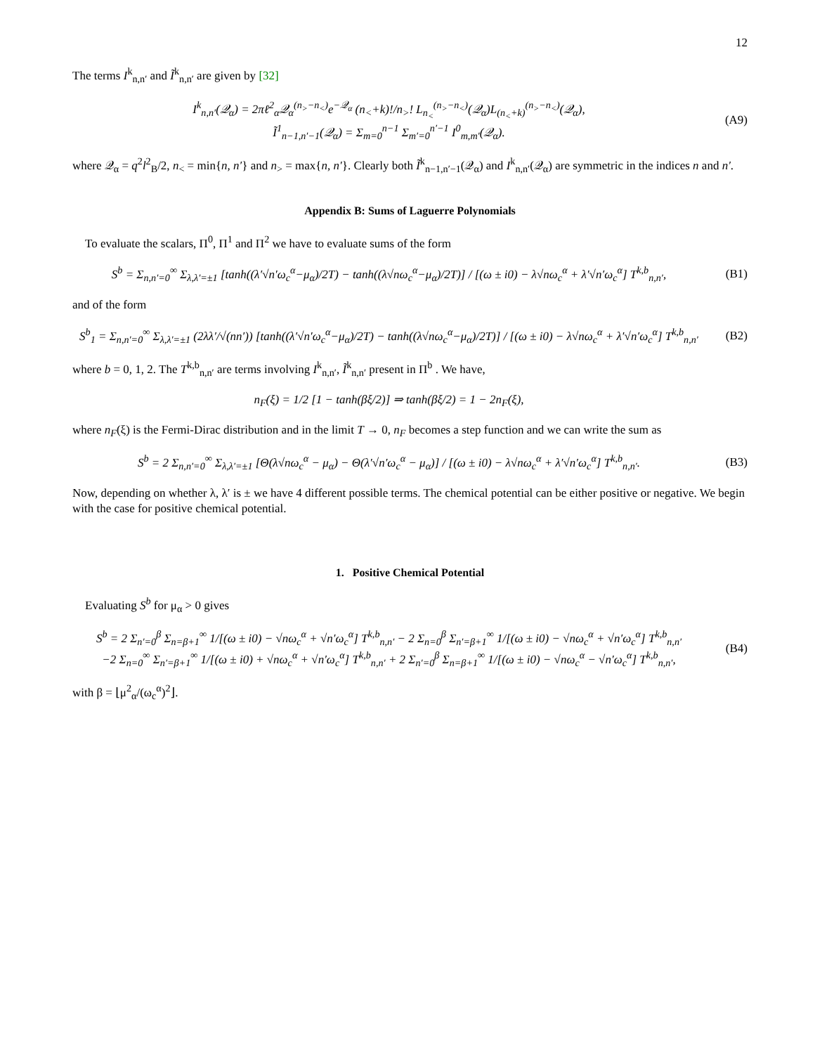12
The terms I<sup>k</sup><sub>n,n′</sub> and Ĩ<sup>k</sup><sub>n,n′</sub> are given by [32]
I<sup>k</sup><sub>n,n′</sub>(𝒬<sub>α</sub>) = 2πℓ<sup>2</sup><sub>α</sub>𝒬<sub>α</sub><sup>(n<sub>></sub>−n<sub><</sub>)</sup>e<sup>−𝒬<sub>α</sub></sup> (n<sub><</sub>+k)!/n<sub>></sub>! L<sub>n<sub><</sub></sub><sup>(n<sub>></sub>−n<sub><</sub>)</sup>(𝒬<sub>α</sub>)L<sub>(n<sub><</sub>+k)</sub><sup>(n<sub>></sub>−n<sub><</sub>)</sup>(𝒬<sub>α</sub>),
Ĩ<sup>1</sup><sub>n−1,n′−1</sub>(𝒬<sub>α</sub>) = Σ<sub>m=0</sub><sup>n−1</sup> Σ<sub>m′=0</sub><sup>n′−1</sup> I<sup>0</sup><sub>m,m′</sub>(𝒬<sub>α</sub>).
(A9)
where 𝒬<sub>α</sub> = q<sup>2</sup>l<sup>2</sup><sub>B</sub>/2, n<sub><</sub> = min{n, n′} and n<sub>></sub> = max{n, n′}. Clearly both Ĩ<sup>k</sup><sub>n−1,n′−1</sub>(𝒬<sub>α</sub>) and I<sup>k</sup><sub>n,n′</sub>(𝒬<sub>α</sub>) are symmetric in the indices n and n′.
Appendix B: Sums of Laguerre Polynomials
To evaluate the scalars, Π<sup>0</sup>, Π<sup>1</sup> and Π<sup>2</sup> we have to evaluate sums of the form
S<sup>b</sup> = Σ<sub>n,n′=0</sub><sup>∞</sup> Σ<sub>λ,λ′=±1</sub> [tanh((λ′√n′ω<sub>c</sub><sup>α</sup>−μ<sub>α</sub>)/2T) − tanh((λ√nω<sub>c</sub><sup>α</sup>−μ<sub>α</sub>)/2T)] / [(ω ± i0) − λ√nω<sub>c</sub><sup>α</sup> + λ′√n′ω<sub>c</sub><sup>α</sup>] T<sup>k,b</sup><sub>n,n′</sub>,
(B1)
and of the form
S<sup>b</sup><sub>1</sub> = Σ<sub>n,n′=0</sub><sup>∞</sup> Σ<sub>λ,λ′=±1</sub> (2λλ′/√(nn′)) [tanh((λ′√n′ω<sub>c</sub><sup>α</sup>−μ<sub>α</sub>)/2T) − tanh((λ√nω<sub>c</sub><sup>α</sup>−μ<sub>α</sub>)/2T)] / [(ω ± i0) − λ√nω<sub>c</sub><sup>α</sup> + λ′√n′ω<sub>c</sub><sup>α</sup>] T<sup>k,b</sup><sub>n,n′</sub>
(B2)
where b = 0, 1, 2. The T<sup>k,b</sup><sub>n,n′</sub> are terms involving I<sup>k</sup><sub>n,n′</sub>, Ĩ<sup>k</sup><sub>n,n′</sub> present in Π<sup>b</sup> . We have,
n<sub>F</sub>(ξ) = 1/2 [1 − tanh(βξ/2)] ⇒ tanh(βξ/2) = 1 − 2n<sub>F</sub>(ξ),
where n<sub>F</sub>(ξ) is the Fermi-Dirac distribution and in the limit T → 0, n<sub>F</sub> becomes a step function and we can write the sum as
S<sup>b</sup> = 2 Σ<sub>n,n′=0</sub><sup>∞</sup> Σ<sub>λ,λ′=±1</sub> [Θ(λ√nω<sub>c</sub><sup>α</sup> − μ<sub>α</sub>) − Θ(λ′√n′ω<sub>c</sub><sup>α</sup> − μ<sub>α</sub>)] / [(ω ± i0) − λ√nω<sub>c</sub><sup>α</sup> + λ′√n′ω<sub>c</sub><sup>α</sup>] T<sup>k,b</sup><sub>n,n′</sub>.
(B3)
Now, depending on whether λ, λ′ is ± we have 4 different possible terms. The chemical potential can be either positive or negative. We begin with the case for positive chemical potential.
1. Positive Chemical Potential
Evaluating S<sup>b</sup> for μ<sub>α</sub> > 0 gives
S<sup>b</sup> = 2 Σ<sub>n′=0</sub><sup>β</sup> Σ<sub>n=β+1</sub><sup>∞</sup> 1/[(ω ± i0) − √nω<sub>c</sub><sup>α</sup> + √n′ω<sub>c</sub><sup>α</sup>] T<sup>k,b</sup><sub>n,n′</sub> − 2 Σ<sub>n=0</sub><sup>β</sup> Σ<sub>n′=β+1</sub><sup>∞</sup> 1/[(ω ± i0) − √nω<sub>c</sub><sup>α</sup> + √n′ω<sub>c</sub><sup>α</sup>] T<sup>k,b</sup><sub>n,n′</sub>
−2 Σ<sub>n=0</sub><sup>∞</sup> Σ<sub>n′=β+1</sub><sup>∞</sup> 1/[(ω ± i0) + √nω<sub>c</sub><sup>α</sup> + √n′ω<sub>c</sub><sup>α</sup>] T<sup>k,b</sup><sub>n,n′</sub> + 2 Σ<sub>n′=0</sub><sup>β</sup> Σ<sub>n=β+1</sub><sup>∞</sup> 1/[(ω ± i0) − √nω<sub>c</sub><sup>α</sup> − √n′ω<sub>c</sub><sup>α</sup>] T<sup>k,b</sup><sub>n,n′</sub>,
(B4)
with β = ⌊μ<sup>2</sup><sub>α</sub>/(ω<sub>c</sub><sup>α</sup>)<sup>2</sup>⌋.